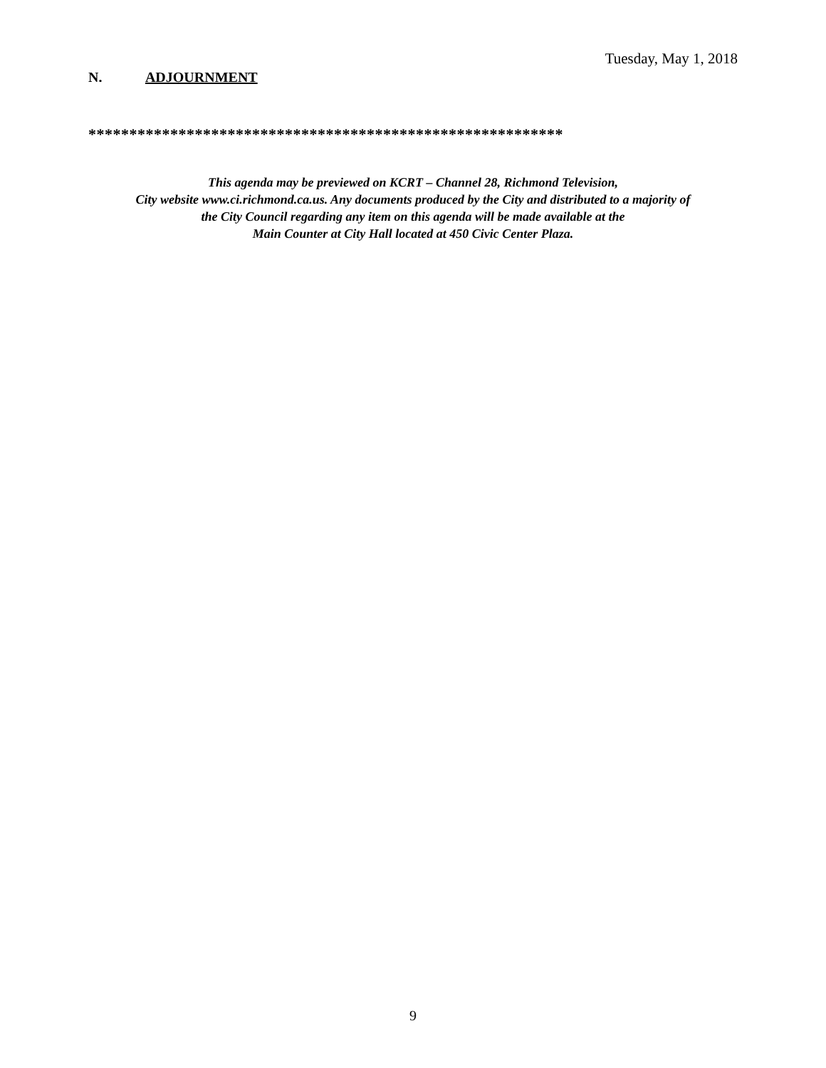Tuesday, May 1, 2018
N. ADJOURNMENT
**********************************************************
This agenda may be previewed on KCRT – Channel 28, Richmond Television,
City website www.ci.richmond.ca.us. Any documents produced by the City and distributed to a majority of
the City Council regarding any item on this agenda will be made available at the
Main Counter at City Hall located at 450 Civic Center Plaza.
9